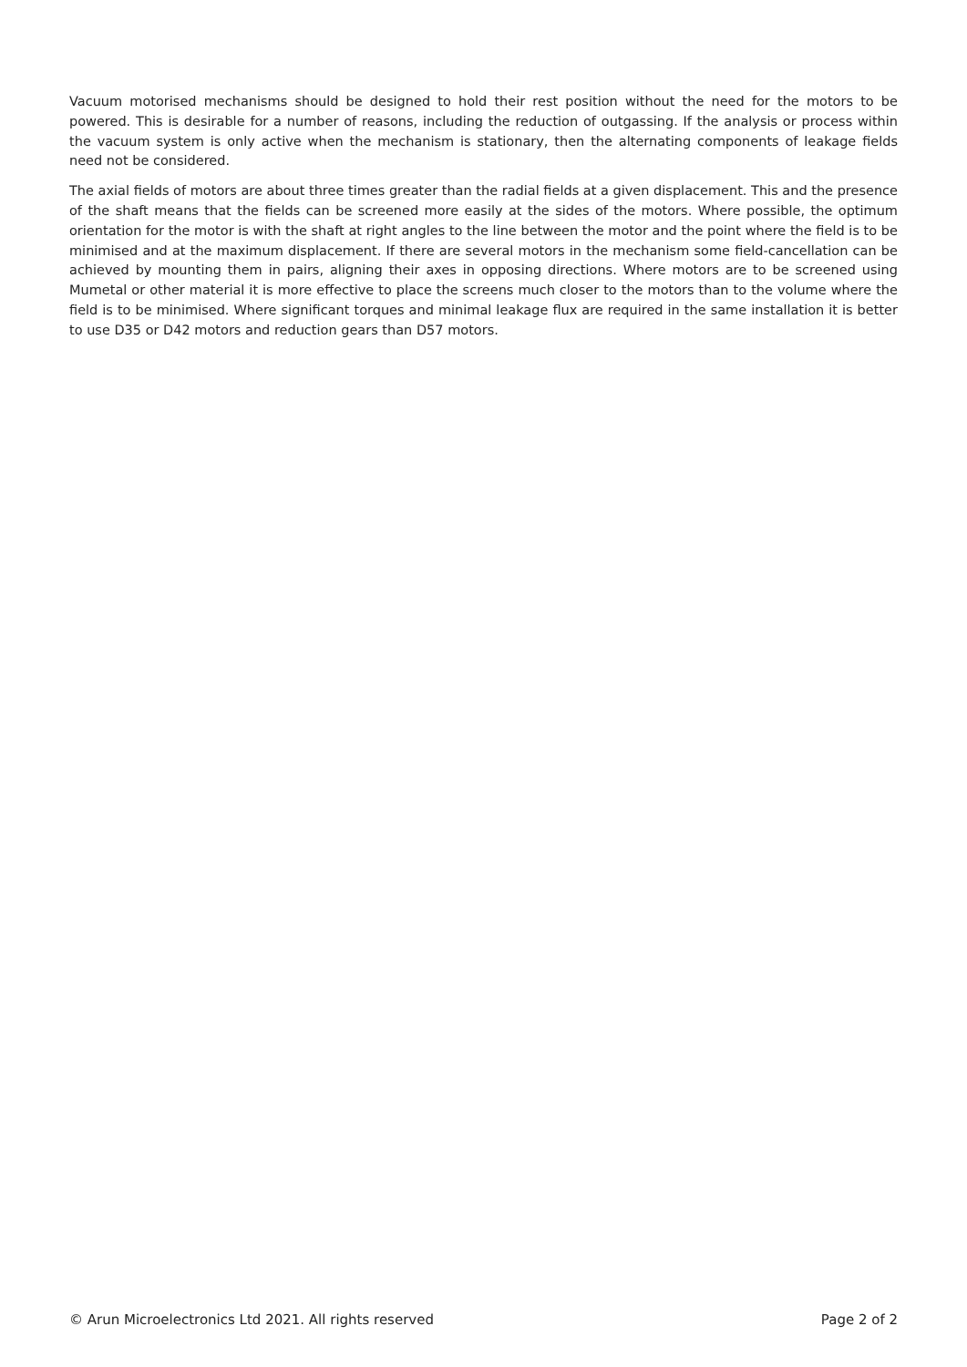Vacuum motorised mechanisms should be designed to hold their rest position without the need for the motors to be powered. This is desirable for a number of reasons, including the reduction of outgassing. If the analysis or process within the vacuum system is only active when the mechanism is stationary, then the alternating components of leakage fields need not be considered.
The axial fields of motors are about three times greater than the radial fields at a given displacement. This and the presence of the shaft means that the fields can be screened more easily at the sides of the motors. Where possible, the optimum orientation for the motor is with the shaft at right angles to the line between the motor and the point where the field is to be minimised and at the maximum displacement. If there are several motors in the mechanism some field-cancellation can be achieved by mounting them in pairs, aligning their axes in opposing directions. Where motors are to be screened using Mumetal or other material it is more effective to place the screens much closer to the motors than to the volume where the field is to be minimised. Where significant torques and minimal leakage flux are required in the same installation it is better to use D35 or D42 motors and reduction gears than D57 motors.
© Arun Microelectronics Ltd 2021. All rights reserved Page 2 of 2